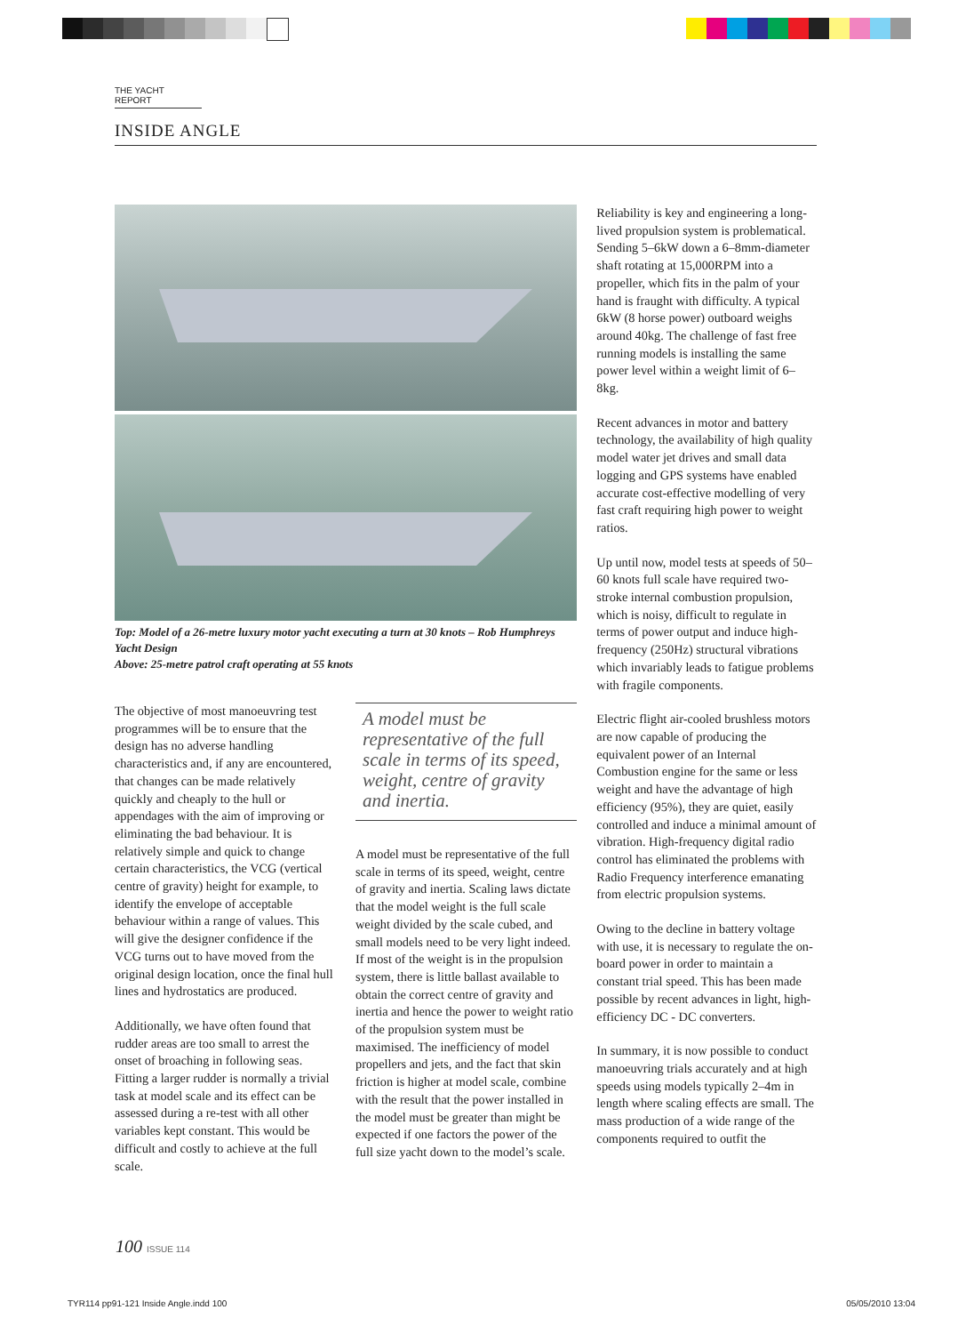THE YACHT REPORT
INSIDE ANGLE
Top: Model of a 26-metre luxury motor yacht executing a turn at 30 knots – Rob Humphreys Yacht Design
Above: 25-metre patrol craft operating at 55 knots
The objective of most manoeuvring test programmes will be to ensure that the design has no adverse handling characteristics and, if any are encountered, that changes can be made relatively quickly and cheaply to the hull or appendages with the aim of improving or eliminating the bad behaviour. It is relatively simple and quick to change certain characteristics, the VCG (vertical centre of gravity) height for example, to identify the envelope of acceptable behaviour within a range of values. This will give the designer confidence if the VCG turns out to have moved from the original design location, once the final hull lines and hydrostatics are produced.
Additionally, we have often found that rudder areas are too small to arrest the onset of broaching in following seas. Fitting a larger rudder is normally a trivial task at model scale and its effect can be assessed during a re-test with all other variables kept constant. This would be difficult and costly to achieve at the full scale.
A model must be representative of the full scale in terms of its speed, weight, centre of gravity and inertia.
A model must be representative of the full scale in terms of its speed, weight, centre of gravity and inertia. Scaling laws dictate that the model weight is the full scale weight divided by the scale cubed, and small models need to be very light indeed. If most of the weight is in the propulsion system, there is little ballast available to obtain the correct centre of gravity and inertia and hence the power to weight ratio of the propulsion system must be maximised. The inefficiency of model propellers and jets, and the fact that skin friction is higher at model scale, combine with the result that the power installed in the model must be greater than might be expected if one factors the power of the full size yacht down to the model’s scale.
Reliability is key and engineering a long-lived propulsion system is problematical. Sending 5–6kW down a 6–8mm-diameter shaft rotating at 15,000RPM into a propeller, which fits in the palm of your hand is fraught with difficulty. A typical 6kW (8 horse power) outboard weighs around 40kg. The challenge of fast free running models is installing the same power level within a weight limit of 6–8kg.
Recent advances in motor and battery technology, the availability of high quality model water jet drives and small data logging and GPS systems have enabled accurate cost-effective modelling of very fast craft requiring high power to weight ratios.
Up until now, model tests at speeds of 50–60 knots full scale have required two-stroke internal combustion propulsion, which is noisy, difficult to regulate in terms of power output and induce high-frequency (250Hz) structural vibrations which invariably leads to fatigue problems with fragile components.
Electric flight air-cooled brushless motors are now capable of producing the equivalent power of an Internal Combustion engine for the same or less weight and have the advantage of high efficiency (95%), they are quiet, easily controlled and induce a minimal amount of vibration. High-frequency digital radio control has eliminated the problems with Radio Frequency interference emanating from electric propulsion systems.
Owing to the decline in battery voltage with use, it is necessary to regulate the on-board power in order to maintain a constant trial speed. This has been made possible by recent advances in light, high-efficiency DC - DC converters.
In summary, it is now possible to conduct manoeuvring trials accurately and at high speeds using models typically 2–4m in length where scaling effects are small. The mass production of a wide range of the components required to outfit the
100 ISSUE 114
TYR114 pp91-121 Inside Angle.indd 100 05/05/2010 13:04